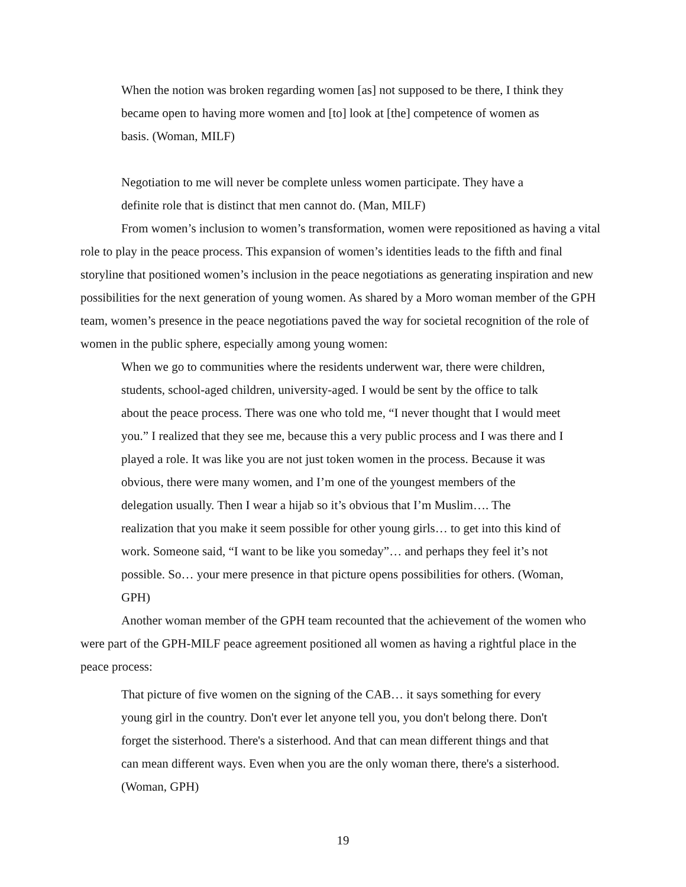When the notion was broken regarding women [as] not supposed to be there, I think they became open to having more women and [to] look at [the] competence of women as basis. (Woman, MILF)
Negotiation to me will never be complete unless women participate. They have a definite role that is distinct that men cannot do. (Man, MILF)
From women’s inclusion to women’s transformation, women were repositioned as having a vital role to play in the peace process. This expansion of women’s identities leads to the fifth and final storyline that positioned women’s inclusion in the peace negotiations as generating inspiration and new possibilities for the next generation of young women. As shared by a Moro woman member of the GPH team, women’s presence in the peace negotiations paved the way for societal recognition of the role of women in the public sphere, especially among young women:
When we go to communities where the residents underwent war, there were children, students, school-aged children, university-aged. I would be sent by the office to talk about the peace process. There was one who told me, “I never thought that I would meet you.” I realized that they see me, because this a very public process and I was there and I played a role. It was like you are not just token women in the process. Because it was obvious, there were many women, and I’m one of the youngest members of the delegation usually. Then I wear a hijab so it’s obvious that I’m Muslim…. The realization that you make it seem possible for other young girls… to get into this kind of work. Someone said, “I want to be like you someday”… and perhaps they feel it’s not possible. So… your mere presence in that picture opens possibilities for others. (Woman, GPH)
Another woman member of the GPH team recounted that the achievement of the women who were part of the GPH-MILF peace agreement positioned all women as having a rightful place in the peace process:
That picture of five women on the signing of the CAB… it says something for every young girl in the country. Don't ever let anyone tell you, you don't belong there. Don't forget the sisterhood. There's a sisterhood. And that can mean different things and that can mean different ways. Even when you are the only woman there, there's a sisterhood. (Woman, GPH)
19